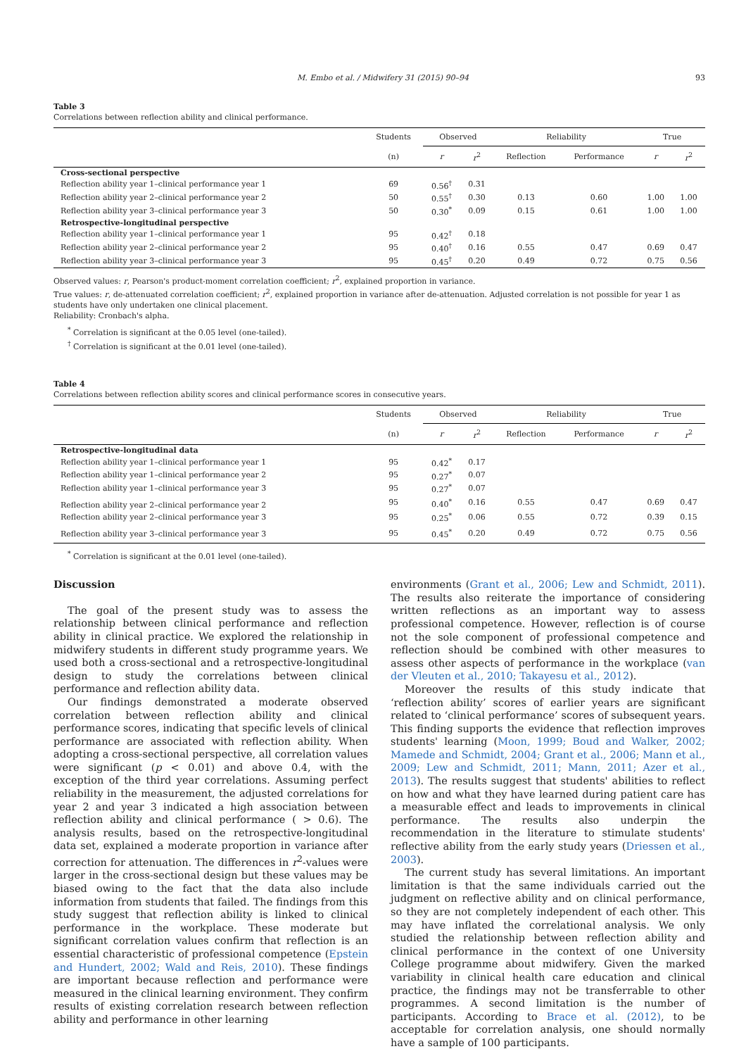M. Embo et al. / Midwifery 31 (2015) 90–94 93
Table 3
Correlations between reflection ability and clinical performance.
| | Students | Observed | | Reliability | | True | |
| --- | --- | --- | --- | --- | --- | --- | --- |
| | (n) | r | r<sup>2</sup> | Reflection | Performance | r | r<sup>2</sup> |
| Cross-sectional perspective | | | | | | | |
| Reflection ability year 1–clinical performance year 1 | 69 | 0.56<sup>†</sup> | 0.31 | | | | |
| Reflection ability year 2–clinical performance year 2 | 50 | 0.55<sup>†</sup> | 0.30 | 0.13 | 0.60 | 1.00 | 1.00 |
| Reflection ability year 3–clinical performance year 3 | 50 | 0.30<sup>*</sup> | 0.09 | 0.15 | 0.61 | 1.00 | 1.00 |
| Retrospective-longitudinal perspective | | | | | | | |
| Reflection ability year 1–clinical performance year 1 | 95 | 0.42<sup>†</sup> | 0.18 | | | | |
| Reflection ability year 2–clinical performance year 2 | 95 | 0.40<sup>†</sup> | 0.16 | 0.55 | 0.47 | 0.69 | 0.47 |
| Reflection ability year 3–clinical performance year 3 | 95 | 0.45<sup>†</sup> | 0.20 | 0.49 | 0.72 | 0.75 | 0.56 |
Observed values: r, Pearson's product-moment correlation coefficient; r<sup>2</sup>, explained proportion in variance.
True values: r, de-attenuated correlation coefficient; r<sup>2</sup>, explained proportion in variance after de-attenuation. Adjusted correlation is not possible for year 1 as students have only undertaken one clinical placement.
Reliability: Cronbach's alpha.
<sup>*</sup> Correlation is significant at the 0.05 level (one-tailed).
<sup>†</sup> Correlation is significant at the 0.01 level (one-tailed).
Table 4
Correlations between reflection ability scores and clinical performance scores in consecutive years.
| | Students | Observed | | Reliability | | True | |
| --- | --- | --- | --- | --- | --- | --- | --- |
| | (n) | r | r<sup>2</sup> | Reflection | Performance | r | r<sup>2</sup> |
| Retrospective-longitudinal data | | | | | | | |
| Reflection ability year 1–clinical performance year 1 | 95 | 0.42<sup>*</sup> | 0.17 | | | | |
| Reflection ability year 1–clinical performance year 2 | 95 | 0.27<sup>*</sup> | 0.07 | | | | |
| Reflection ability year 1–clinical performance year 3 | 95 | 0.27<sup>*</sup> | 0.07 | | | | |
| Reflection ability year 2–clinical performance year 2 | 95 | 0.40<sup>*</sup> | 0.16 | 0.55 | 0.47 | 0.69 | 0.47 |
| Reflection ability year 2–clinical performance year 3 | 95 | 0.25<sup>*</sup> | 0.06 | 0.55 | 0.72 | 0.39 | 0.15 |
| Reflection ability year 3–clinical performance year 3 | 95 | 0.45<sup>*</sup> | 0.20 | 0.49 | 0.72 | 0.75 | 0.56 |
<sup>*</sup> Correlation is significant at the 0.01 level (one-tailed).
Discussion
The goal of the present study was to assess the relationship between clinical performance and reflection ability in clinical practice. We explored the relationship in midwifery students in different study programme years. We used both a cross-sectional and a retrospective-longitudinal design to study the correlations between clinical performance and reflection ability data.
Our findings demonstrated a moderate observed correlation between reflection ability and clinical performance scores, indicating that specific levels of clinical performance are associated with reflection ability. When adopting a cross-sectional perspective, all correlation values were significant (p < 0.01) and above 0.4, with the exception of the third year correlations. Assuming perfect reliability in the measurement, the adjusted correlations for year 2 and year 3 indicated a high association between reflection ability and clinical performance ( > 0.6). The analysis results, based on the retrospective-longitudinal data set, explained a moderate proportion in variance after correction for attenuation. The differences in r<sup>2</sup>-values were larger in the cross-sectional design but these values may be biased owing to the fact that the data also include information from students that failed. The findings from this study suggest that reflection ability is linked to clinical performance in the workplace. These moderate but significant correlation values confirm that reflection is an essential characteristic of professional competence (Epstein and Hundert, 2002; Wald and Reis, 2010). These findings are important because reflection and performance were measured in the clinical learning environment. They confirm results of existing correlation research between reflection ability and performance in other learning
environments (Grant et al., 2006; Lew and Schmidt, 2011). The results also reiterate the importance of considering written reflections as an important way to assess professional competence. However, reflection is of course not the sole component of professional competence and reflection should be combined with other measures to assess other aspects of performance in the workplace (van der Vleuten et al., 2010; Takayesu et al., 2012).
Moreover the results of this study indicate that ‘reflection ability’ scores of earlier years are significant related to ‘clinical performance’ scores of subsequent years. This finding supports the evidence that reflection improves students' learning (Moon, 1999; Boud and Walker, 2002; Mamede and Schmidt, 2004; Grant et al., 2006; Mann et al., 2009; Lew and Schmidt, 2011; Mann, 2011; Azer et al., 2013). The results suggest that students' abilities to reflect on how and what they have learned during patient care has a measurable effect and leads to improvements in clinical performance. The results also underpin the recommendation in the literature to stimulate students' reflective ability from the early study years (Driessen et al., 2003).
The current study has several limitations. An important limitation is that the same individuals carried out the judgment on reflective ability and on clinical performance, so they are not completely independent of each other. This may have inflated the correlational analysis. We only studied the relationship between reflection ability and clinical performance in the context of one University College programme about midwifery. Given the marked variability in clinical health care education and clinical practice, the findings may not be transferrable to other programmes. A second limitation is the number of participants. According to Brace et al. (2012), to be acceptable for correlation analysis, one should normally have a sample of 100 participants.